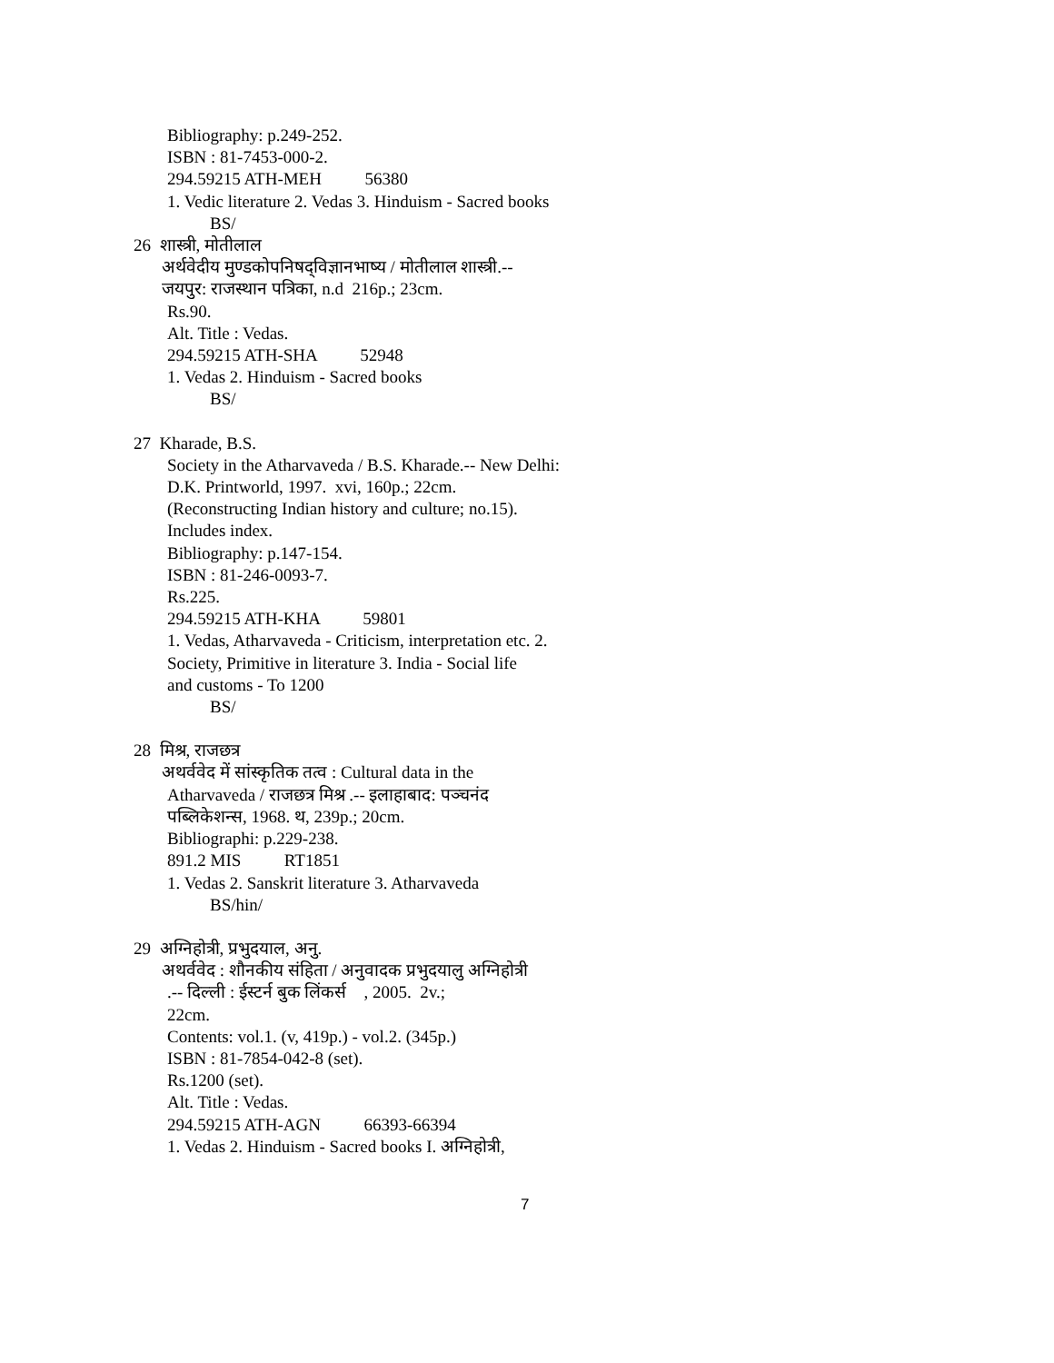Bibliography: p.249-252.
ISBN : 81-7453-000-2.
294.59215 ATH-MEH 56380
1. Vedic literature 2. Vedas 3. Hinduism - Sacred books
BS/
26 शास्त्री, मोतीलाल
अर्थवेदीय मुण्डकोपनिषद्‌विज्ञानभाष्य / मोतीलाल शास्त्री.--
जयपुर: राजस्थान पत्रिका, n.d 216p.; 23cm.
Rs.90.
Alt. Title : Vedas.
294.59215 ATH-SHA 52948
1. Vedas 2. Hinduism - Sacred books
BS/
27 Kharade, B.S.
Society in the Atharvaveda / B.S. Kharade.-- New Delhi:
D.K. Printworld, 1997. xvi, 160p.; 22cm.
(Reconstructing Indian history and culture; no.15).
Includes index.
Bibliography: p.147-154.
ISBN : 81-246-0093-7.
Rs.225.
294.59215 ATH-KHA 59801
1. Vedas, Atharvaveda - Criticism, interpretation etc. 2.
Society, Primitive in literature 3. India - Social life
and customs - To 1200
BS/
28 मिश्र, राजछत्र
अथर्ववेद में सांस्कृतिक तत्व : Cultural data in the
Atharvaveda / राजछत्र मिश्र .-- इलाहाबाद: पञ्चनंद
पब्लिकेशन्स, 1968. थ, 239p.; 20cm.
Bibliographi: p.229-238.
891.2 MIS RT1851
1. Vedas 2. Sanskrit literature 3. Atharvaveda
BS/hin/
29 अग्निहोत्री, प्रभुदयाल, अनु.
अथर्ववेद : शौनकीय संहिता / अनुवादक प्रभुदयालु अग्निहोत्री
.-- दिल्ली : ईस्टर्न बुक लिंकर्स , 2005. 2v.;
22cm.
Contents: vol.1. (v, 419p.) - vol.2. (345p.)
ISBN : 81-7854-042-8 (set).
Rs.1200 (set).
Alt. Title : Vedas.
294.59215 ATH-AGN 66393-66394
1. Vedas 2. Hinduism - Sacred books I. अग्निहोत्री,
7